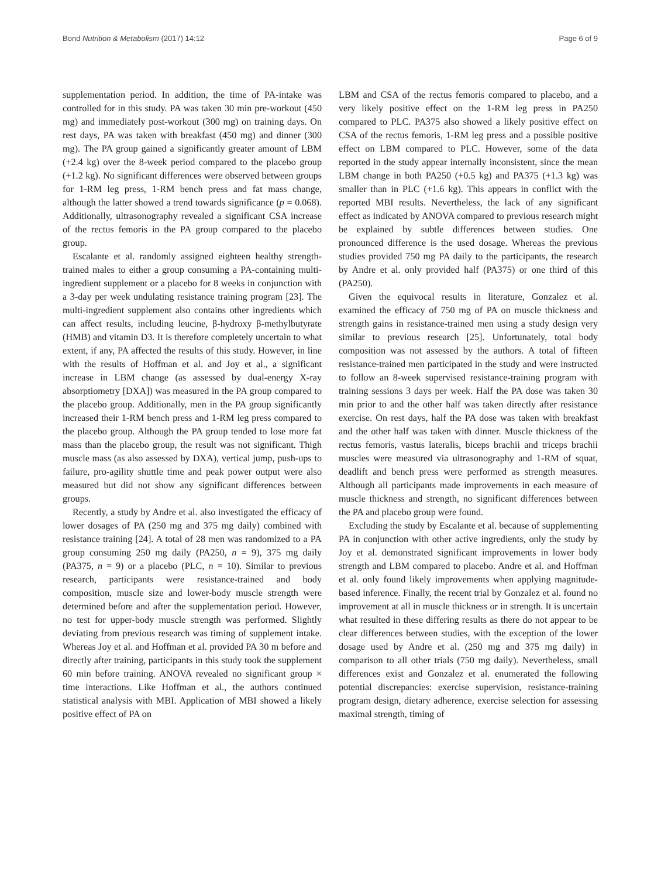Bond Nutrition & Metabolism (2017) 14:12 Page 6 of 9
supplementation period. In addition, the time of PA-intake was controlled for in this study. PA was taken 30 min pre-workout (450 mg) and immediately post-workout (300 mg) on training days. On rest days, PA was taken with breakfast (450 mg) and dinner (300 mg). The PA group gained a significantly greater amount of LBM (+2.4 kg) over the 8-week period compared to the placebo group (+1.2 kg). No significant differences were observed between groups for 1-RM leg press, 1-RM bench press and fat mass change, although the latter showed a trend towards significance (p = 0.068). Additionally, ultrasonography revealed a significant CSA increase of the rectus femoris in the PA group compared to the placebo group.
Escalante et al. randomly assigned eighteen healthy strength-trained males to either a group consuming a PA-containing multi-ingredient supplement or a placebo for 8 weeks in conjunction with a 3-day per week undulating resistance training program [23]. The multi-ingredient supplement also contains other ingredients which can affect results, including leucine, β-hydroxy β-methylbutyrate (HMB) and vitamin D3. It is therefore completely uncertain to what extent, if any, PA affected the results of this study. However, in line with the results of Hoffman et al. and Joy et al., a significant increase in LBM change (as assessed by dual-energy X-ray absorptiometry [DXA]) was measured in the PA group compared to the placebo group. Additionally, men in the PA group significantly increased their 1-RM bench press and 1-RM leg press compared to the placebo group. Although the PA group tended to lose more fat mass than the placebo group, the result was not significant. Thigh muscle mass (as also assessed by DXA), vertical jump, push-ups to failure, pro-agility shuttle time and peak power output were also measured but did not show any significant differences between groups.
Recently, a study by Andre et al. also investigated the efficacy of lower dosages of PA (250 mg and 375 mg daily) combined with resistance training [24]. A total of 28 men was randomized to a PA group consuming 250 mg daily (PA250, n = 9), 375 mg daily (PA375, n = 9) or a placebo (PLC, n = 10). Similar to previous research, participants were resistance-trained and body composition, muscle size and lower-body muscle strength were determined before and after the supplementation period. However, no test for upper-body muscle strength was performed. Slightly deviating from previous research was timing of supplement intake. Whereas Joy et al. and Hoffman et al. provided PA 30 m before and directly after training, participants in this study took the supplement 60 min before training. ANOVA revealed no significant group × time interactions. Like Hoffman et al., the authors continued statistical analysis with MBI. Application of MBI showed a likely positive effect of PA on
LBM and CSA of the rectus femoris compared to placebo, and a very likely positive effect on the 1-RM leg press in PA250 compared to PLC. PA375 also showed a likely positive effect on CSA of the rectus femoris, 1-RM leg press and a possible positive effect on LBM compared to PLC. However, some of the data reported in the study appear internally inconsistent, since the mean LBM change in both PA250 (+0.5 kg) and PA375 (+1.3 kg) was smaller than in PLC (+1.6 kg). This appears in conflict with the reported MBI results. Nevertheless, the lack of any significant effect as indicated by ANOVA compared to previous research might be explained by subtle differences between studies. One pronounced difference is the used dosage. Whereas the previous studies provided 750 mg PA daily to the participants, the research by Andre et al. only provided half (PA375) or one third of this (PA250).
Given the equivocal results in literature, Gonzalez et al. examined the efficacy of 750 mg of PA on muscle thickness and strength gains in resistance-trained men using a study design very similar to previous research [25]. Unfortunately, total body composition was not assessed by the authors. A total of fifteen resistance-trained men participated in the study and were instructed to follow an 8-week supervised resistance-training program with training sessions 3 days per week. Half the PA dose was taken 30 min prior to and the other half was taken directly after resistance exercise. On rest days, half the PA dose was taken with breakfast and the other half was taken with dinner. Muscle thickness of the rectus femoris, vastus lateralis, biceps brachii and triceps brachii muscles were measured via ultrasonography and 1-RM of squat, deadlift and bench press were performed as strength measures. Although all participants made improvements in each measure of muscle thickness and strength, no significant differences between the PA and placebo group were found.
Excluding the study by Escalante et al. because of supplementing PA in conjunction with other active ingredients, only the study by Joy et al. demonstrated significant improvements in lower body strength and LBM compared to placebo. Andre et al. and Hoffman et al. only found likely improvements when applying magnitude-based inference. Finally, the recent trial by Gonzalez et al. found no improvement at all in muscle thickness or in strength. It is uncertain what resulted in these differing results as there do not appear to be clear differences between studies, with the exception of the lower dosage used by Andre et al. (250 mg and 375 mg daily) in comparison to all other trials (750 mg daily). Nevertheless, small differences exist and Gonzalez et al. enumerated the following potential discrepancies: exercise supervision, resistance-training program design, dietary adherence, exercise selection for assessing maximal strength, timing of